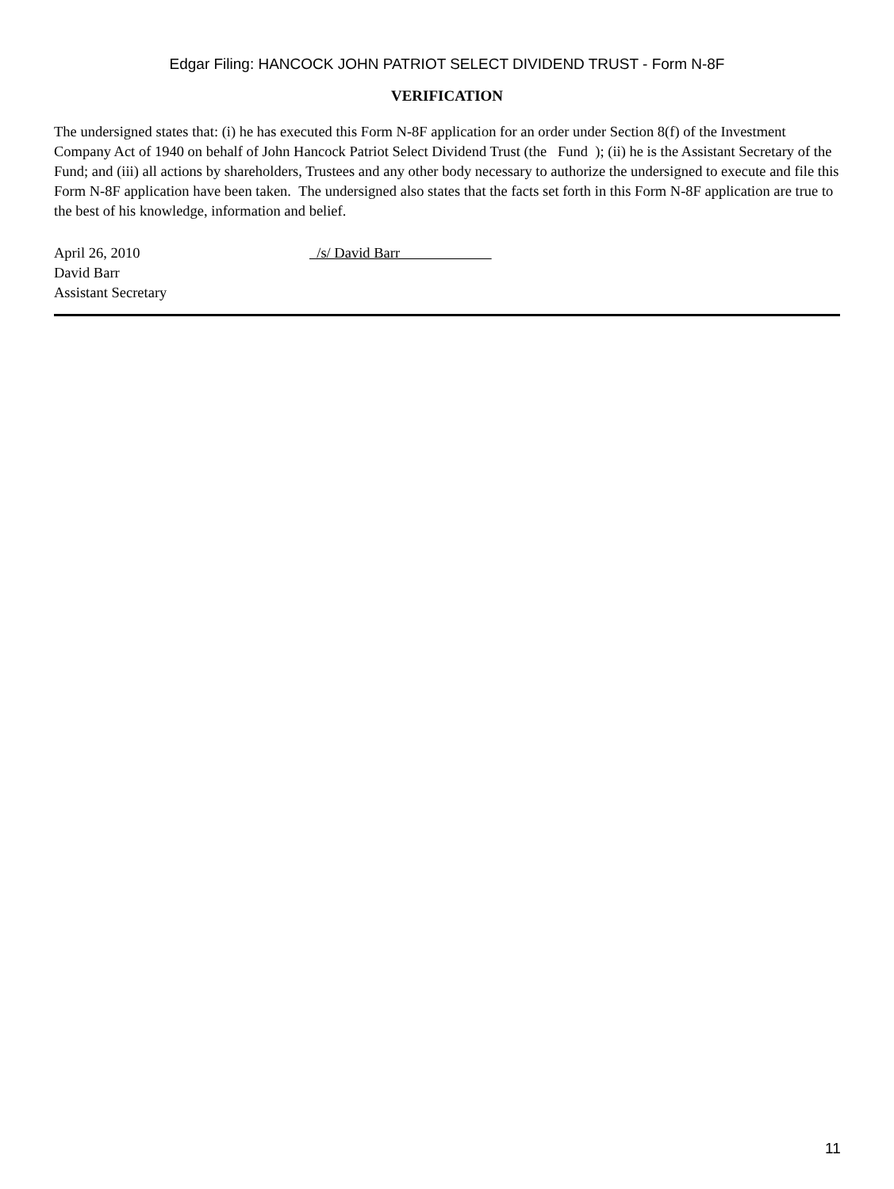Edgar Filing: HANCOCK JOHN PATRIOT SELECT DIVIDEND TRUST - Form N-8F
VERIFICATION
The undersigned states that: (i) he has executed this Form N-8F application for an order under Section 8(f) of the Investment Company Act of 1940 on behalf of John Hancock Patriot Select Dividend Trust (the Fund ); (ii) he is the Assistant Secretary of the Fund; and (iii) all actions by shareholders, Trustees and any other body necessary to authorize the undersigned to execute and file this Form N-8F application have been taken. The undersigned also states that the facts set forth in this Form N-8F application are true to the best of his knowledge, information and belief.
April 26, 2010 /s/ David Barr
David Barr
Assistant Secretary
11